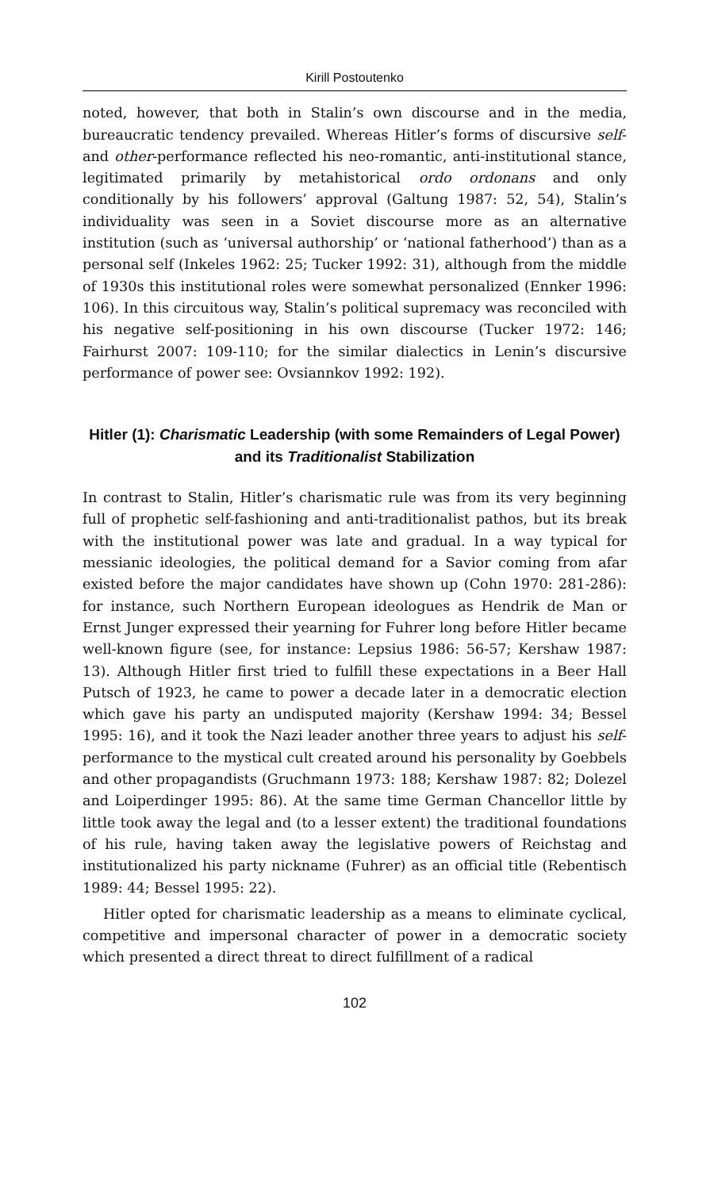Kirill Postoutenko
noted, however, that both in Stalin’s own discourse and in the media, bureaucratic tendency prevailed. Whereas Hitler’s forms of discursive self- and other-performance reflected his neo-romantic, anti-institutional stance, legitimated primarily by metahistorical ordo ordonans and only conditionally by his followers’ approval (Galtung 1987: 52, 54), Stalin’s individuality was seen in a Soviet discourse more as an alternative institution (such as ‘universal authorship’ or ‘national fatherhood’) than as a personal self (Inkeles 1962: 25; Tucker 1992: 31), although from the middle of 1930s this institutional roles were somewhat personalized (Ennker 1996: 106). In this circuitous way, Stalin’s political supremacy was reconciled with his negative self-positioning in his own discourse (Tucker 1972: 146; Fairhurst 2007: 109-110; for the similar dialectics in Lenin’s discursive performance of power see: Ovsiannkov 1992: 192).
Hitler (1): Charismatic Leadership (with some Remainders of Legal Power) and its Traditionalist Stabilization
In contrast to Stalin, Hitler’s charismatic rule was from its very beginning full of prophetic self-fashioning and anti-traditionalist pathos, but its break with the institutional power was late and gradual. In a way typical for messianic ideologies, the political demand for a Savior coming from afar existed before the major candidates have shown up (Cohn 1970: 281-286): for instance, such Northern European ideologues as Hendrik de Man or Ernst Junger expressed their yearning for Fuhrer long before Hitler became well-known figure (see, for instance: Lepsius 1986: 56-57; Kershaw 1987: 13). Although Hitler first tried to fulfill these expectations in a Beer Hall Putsch of 1923, he came to power a decade later in a democratic election which gave his party an undisputed majority (Kershaw 1994: 34; Bessel 1995: 16), and it took the Nazi leader another three years to adjust his self-performance to the mystical cult created around his personality by Goebbels and other propagandists (Gruchmann 1973: 188; Kershaw 1987: 82; Dolezel and Loiperdinger 1995: 86). At the same time German Chancellor little by little took away the legal and (to a lesser extent) the traditional foundations of his rule, having taken away the legislative powers of Reichstag and institutionalized his party nickname (Fuhrer) as an official title (Rebentisch 1989: 44; Bessel 1995: 22).
Hitler opted for charismatic leadership as a means to eliminate cyclical, competitive and impersonal character of power in a democratic society which presented a direct threat to direct fulfillment of a radical
102